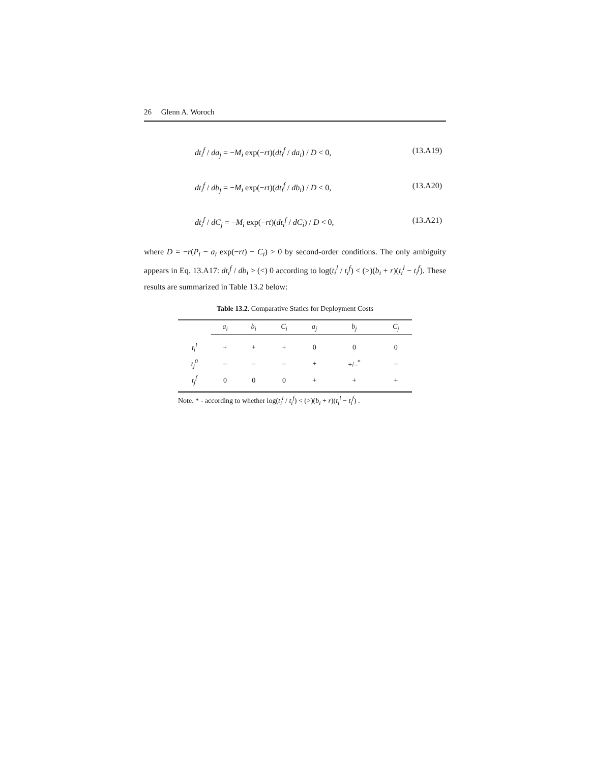26 Glenn A. Woroch
dt<sub>i</sub><sup>f</sup> / da<sub>j</sub> = −M<sub>i</sub> exp(−rt)(dt<sub>i</sub><sup>f</sup> / da<sub>i</sub>) / D < 0, (13.A19)
dt<sub>i</sub><sup>f</sup> / db<sub>j</sub> = −M<sub>i</sub> exp(−rt)(dt<sub>i</sub><sup>f</sup> / db<sub>i</sub>) / D < 0, (13.A20)
dt<sub>i</sub><sup>f</sup> / dC<sub>j</sub> = −M<sub>i</sub> exp(−rt)(dt<sub>i</sub><sup>f</sup> / dC<sub>i</sub>) / D < 0, (13.A21)
where D = −r(P<sub>i</sub> − a<sub>i</sub> exp(−rt) − C<sub>i</sub>) > 0 by second-order conditions. The only ambiguity appears in Eq. 13.A17: dt<sub>i</sub><sup>f</sup> / db<sub>i</sub> > (<) 0 according to log(t<sub>i</sub><sup>l</sup> / t<sub>i</sub><sup>f</sup>) < (>)(b<sub>i</sub> + r)(t<sub>i</sub><sup>l</sup> − t<sub>i</sub><sup>f</sup>). These results are summarized in Table 13.2 below:
Table 13.2. Comparative Statics for Deployment Costs
| | a<sub>i</sub> | b<sub>i</sub> | C<sub>i</sub> | a<sub>j</sub> | b<sub>j</sub> | C<sub>j</sub> |
| --- | --- | --- | --- | --- | --- | --- |
| t<sub>i</sub><sup>l</sup> | + | + | + | 0 | 0 | 0 |
| t<sub>j</sub><sup>0</sup> | – | – | – | + | +/–<sup>*</sup> | – |
| t<sub>j</sub><sup>f</sup> | 0 | 0 | 0 | + | + | + |
Note. * - according to whether log(t<sub>i</sub><sup>l</sup> / t<sub>i</sub><sup>f</sup>) < (>)(b<sub>i</sub> + r)(t<sub>i</sub><sup>l</sup> − t<sub>i</sub><sup>f</sup>) .